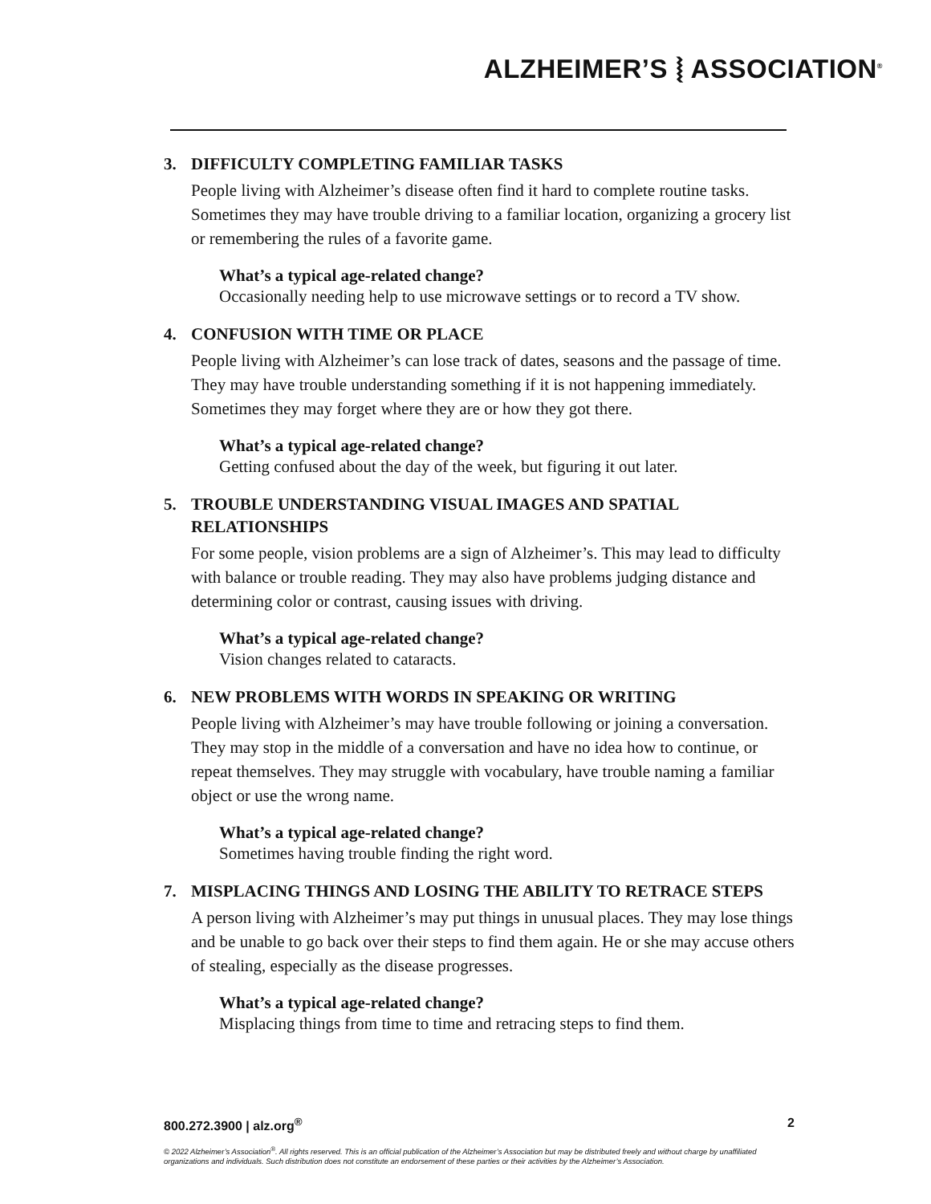ALZHEIMER’S ⦚ ASSOCIATION<sup>®</sup>
3. DIFFICULTY COMPLETING FAMILIAR TASKS
People living with Alzheimer’s disease often find it hard to complete routine tasks. Sometimes they may have trouble driving to a familiar location, organizing a grocery list or remembering the rules of a favorite game.
What’s a typical age-related change?
Occasionally needing help to use microwave settings or to record a TV show.
4. CONFUSION WITH TIME OR PLACE
People living with Alzheimer’s can lose track of dates, seasons and the passage of time. They may have trouble understanding something if it is not happening immediately. Sometimes they may forget where they are or how they got there.
What’s a typical age-related change?
Getting confused about the day of the week, but figuring it out later.
5. TROUBLE UNDERSTANDING VISUAL IMAGES AND SPATIAL RELATIONSHIPS
For some people, vision problems are a sign of Alzheimer’s. This may lead to difficulty with balance or trouble reading. They may also have problems judging distance and determining color or contrast, causing issues with driving.
What’s a typical age-related change?
Vision changes related to cataracts.
6. NEW PROBLEMS WITH WORDS IN SPEAKING OR WRITING
People living with Alzheimer’s may have trouble following or joining a conversation. They may stop in the middle of a conversation and have no idea how to continue, or repeat themselves. They may struggle with vocabulary, have trouble naming a familiar object or use the wrong name.
What’s a typical age-related change?
Sometimes having trouble finding the right word.
7. MISPLACING THINGS AND LOSING THE ABILITY TO RETRACE STEPS
A person living with Alzheimer’s may put things in unusual places. They may lose things and be unable to go back over their steps to find them again. He or she may accuse others of stealing, especially as the disease progresses.
What’s a typical age-related change?
Misplacing things from time to time and retracing steps to find them.
800.272.3900 | alz.org<sup>®</sup> 2
© 2022 Alzheimer’s Association<sup>®</sup>. All rights reserved. This is an official publication of the Alzheimer’s Association but may be distributed freely and without charge by unaffiliated organizations and individuals. Such distribution does not constitute an endorsement of these parties or their activities by the Alzheimer’s Association.